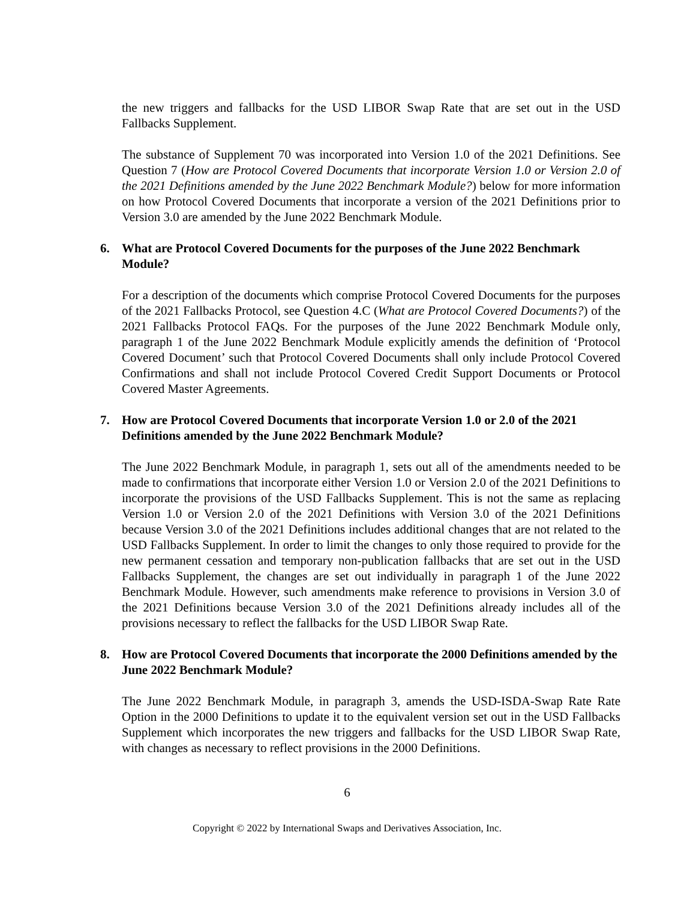the new triggers and fallbacks for the USD LIBOR Swap Rate that are set out in the USD Fallbacks Supplement.
The substance of Supplement 70 was incorporated into Version 1.0 of the 2021 Definitions. See Question 7 (How are Protocol Covered Documents that incorporate Version 1.0 or Version 2.0 of the 2021 Definitions amended by the June 2022 Benchmark Module?) below for more information on how Protocol Covered Documents that incorporate a version of the 2021 Definitions prior to Version 3.0 are amended by the June 2022 Benchmark Module.
6. What are Protocol Covered Documents for the purposes of the June 2022 Benchmark Module?
For a description of the documents which comprise Protocol Covered Documents for the purposes of the 2021 Fallbacks Protocol, see Question 4.C (What are Protocol Covered Documents?) of the 2021 Fallbacks Protocol FAQs. For the purposes of the June 2022 Benchmark Module only, paragraph 1 of the June 2022 Benchmark Module explicitly amends the definition of ‘Protocol Covered Document’ such that Protocol Covered Documents shall only include Protocol Covered Confirmations and shall not include Protocol Covered Credit Support Documents or Protocol Covered Master Agreements.
7. How are Protocol Covered Documents that incorporate Version 1.0 or 2.0 of the 2021 Definitions amended by the June 2022 Benchmark Module?
The June 2022 Benchmark Module, in paragraph 1, sets out all of the amendments needed to be made to confirmations that incorporate either Version 1.0 or Version 2.0 of the 2021 Definitions to incorporate the provisions of the USD Fallbacks Supplement. This is not the same as replacing Version 1.0 or Version 2.0 of the 2021 Definitions with Version 3.0 of the 2021 Definitions because Version 3.0 of the 2021 Definitions includes additional changes that are not related to the USD Fallbacks Supplement. In order to limit the changes to only those required to provide for the new permanent cessation and temporary non-publication fallbacks that are set out in the USD Fallbacks Supplement, the changes are set out individually in paragraph 1 of the June 2022 Benchmark Module. However, such amendments make reference to provisions in Version 3.0 of the 2021 Definitions because Version 3.0 of the 2021 Definitions already includes all of the provisions necessary to reflect the fallbacks for the USD LIBOR Swap Rate.
8. How are Protocol Covered Documents that incorporate the 2000 Definitions amended by the June 2022 Benchmark Module?
The June 2022 Benchmark Module, in paragraph 3, amends the USD-ISDA-Swap Rate Rate Option in the 2000 Definitions to update it to the equivalent version set out in the USD Fallbacks Supplement which incorporates the new triggers and fallbacks for the USD LIBOR Swap Rate, with changes as necessary to reflect provisions in the 2000 Definitions.
6
Copyright © 2022 by International Swaps and Derivatives Association, Inc.